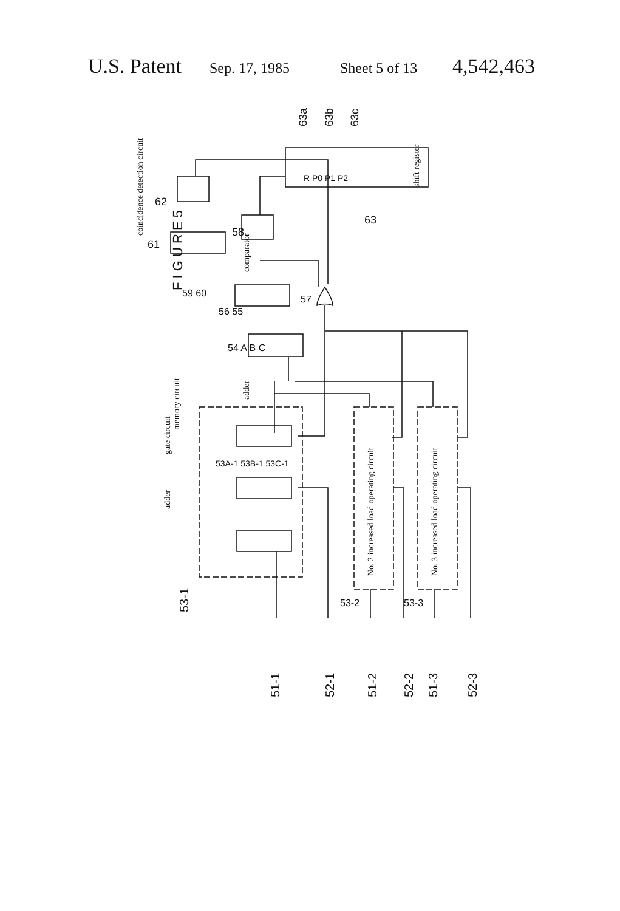U.S. Patent
Sep. 17, 1985 Sheet 5 of 13
4,542,463
F I G U R E 5
53-1
51-1
52-1
51-2
52-2
51-3
52-3
No. 2 increased load operating circuit
No. 3 increased load operating circuit
coincidence detection circuit
shift register
adder
memory circuit
gate circuit
adder
comparator
63a
63b
63c
R P0 P1 P2
63
62
61
58
59 60
56 55
57
54 A B C
53A-1 53B-1 53C-1
53-2
53-3